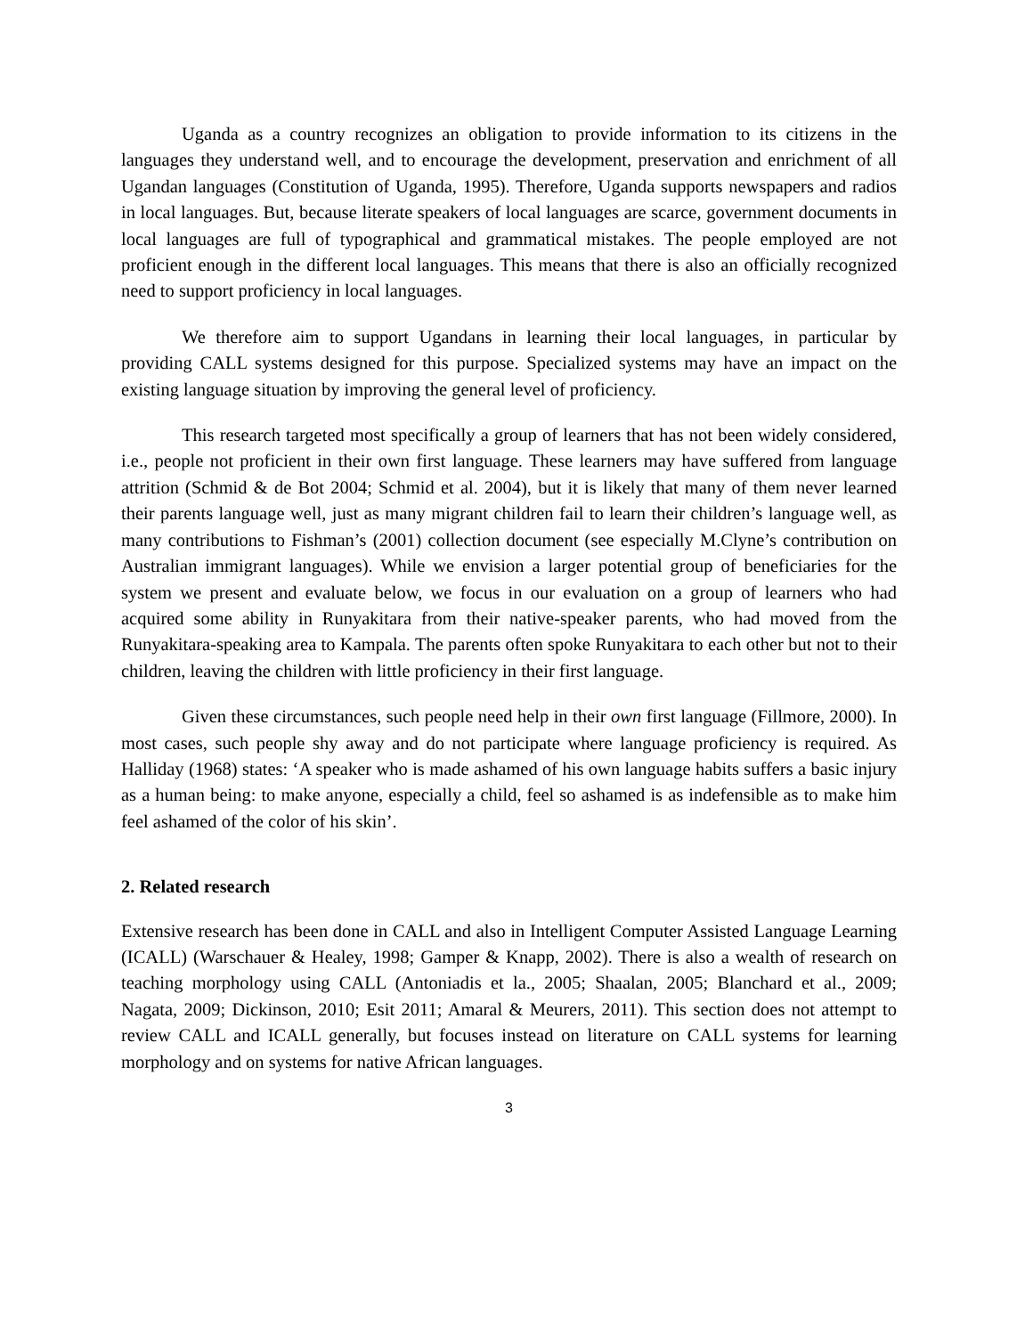Uganda as a country recognizes an obligation to provide information to its citizens in the languages they understand well, and to encourage the development, preservation and enrichment of all Ugandan languages (Constitution of Uganda, 1995). Therefore, Uganda supports newspapers and radios in local languages. But, because literate speakers of local languages are scarce, government documents in local languages are full of typographical and grammatical mistakes. The people employed are not proficient enough in the different local languages. This means that there is also an officially recognized need to support proficiency in local languages.
We therefore aim to support Ugandans in learning their local languages, in particular by providing CALL systems designed for this purpose. Specialized systems may have an impact on the existing language situation by improving the general level of proficiency.
This research targeted most specifically a group of learners that has not been widely considered, i.e., people not proficient in their own first language. These learners may have suffered from language attrition (Schmid & de Bot 2004; Schmid et al. 2004), but it is likely that many of them never learned their parents language well, just as many migrant children fail to learn their children’s language well, as many contributions to Fishman’s (2001) collection document (see especially M.Clyne’s contribution on Australian immigrant languages). While we envision a larger potential group of beneficiaries for the system we present and evaluate below, we focus in our evaluation on a group of learners who had acquired some ability in Runyakitara from their native-speaker parents, who had moved from the Runyakitara-speaking area to Kampala. The parents often spoke Runyakitara to each other but not to their children, leaving the children with little proficiency in their first language.
Given these circumstances, such people need help in their own first language (Fillmore, 2000). In most cases, such people shy away and do not participate where language proficiency is required. As Halliday (1968) states: ‘A speaker who is made ashamed of his own language habits suffers a basic injury as a human being: to make anyone, especially a child, feel so ashamed is as indefensible as to make him feel ashamed of the color of his skin’.
2. Related research
Extensive research has been done in CALL and also in Intelligent Computer Assisted Language Learning (ICALL) (Warschauer & Healey, 1998; Gamper & Knapp, 2002). There is also a wealth of research on teaching morphology using CALL (Antoniadis et la., 2005; Shaalan, 2005; Blanchard et al., 2009; Nagata, 2009; Dickinson, 2010; Esit 2011; Amaral & Meurers, 2011). This section does not attempt to review CALL and ICALL generally, but focuses instead on literature on CALL systems for learning morphology and on systems for native African languages.
3